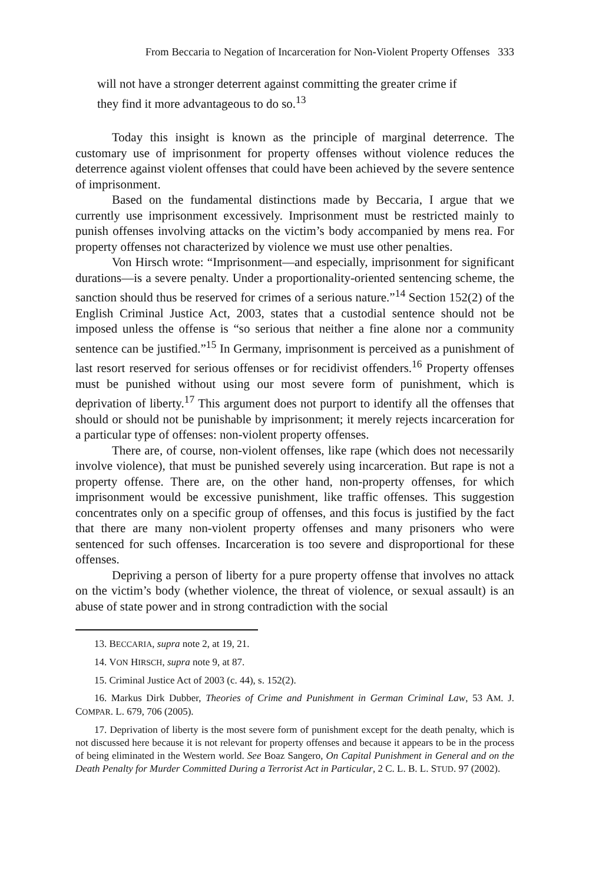From Beccaria to Negation of Incarceration for Non-Violent Property Offenses 333
will not have a stronger deterrent against committing the greater crime if they find it more advantageous to do so.<sup>13</sup>
Today this insight is known as the principle of marginal deterrence. The customary use of imprisonment for property offenses without violence reduces the deterrence against violent offenses that could have been achieved by the severe sentence of imprisonment.
Based on the fundamental distinctions made by Beccaria, I argue that we currently use imprisonment excessively. Imprisonment must be restricted mainly to punish offenses involving attacks on the victim’s body accompanied by mens rea. For property offenses not characterized by violence we must use other penalties.
Von Hirsch wrote: “Imprisonment—and especially, imprisonment for significant durations—is a severe penalty. Under a proportionality-oriented sentencing scheme, the sanction should thus be reserved for crimes of a serious nature.”<sup>14</sup> Section 152(2) of the English Criminal Justice Act, 2003, states that a custodial sentence should not be imposed unless the offense is “so serious that neither a fine alone nor a community sentence can be justified.”<sup>15</sup> In Germany, imprisonment is perceived as a punishment of last resort reserved for serious offenses or for recidivist offenders.<sup>16</sup> Property offenses must be punished without using our most severe form of punishment, which is deprivation of liberty.<sup>17</sup> This argument does not purport to identify all the offenses that should or should not be punishable by imprisonment; it merely rejects incarceration for a particular type of offenses: non-violent property offenses.
There are, of course, non-violent offenses, like rape (which does not necessarily involve violence), that must be punished severely using incarceration. But rape is not a property offense. There are, on the other hand, non-property offenses, for which imprisonment would be excessive punishment, like traffic offenses. This suggestion concentrates only on a specific group of offenses, and this focus is justified by the fact that there are many non-violent property offenses and many prisoners who were sentenced for such offenses. Incarceration is too severe and disproportional for these offenses.
Depriving a person of liberty for a pure property offense that involves no attack on the victim’s body (whether violence, the threat of violence, or sexual assault) is an abuse of state power and in strong contradiction with the social
13. BECCARIA, supra note 2, at 19, 21.
14. VON HIRSCH, supra note 9, at 87.
15. Criminal Justice Act of 2003 (c. 44), s. 152(2).
16. Markus Dirk Dubber, Theories of Crime and Punishment in German Criminal Law, 53 AM. J. COMPAR. L. 679, 706 (2005).
17. Deprivation of liberty is the most severe form of punishment except for the death penalty, which is not discussed here because it is not relevant for property offenses and because it appears to be in the process of being eliminated in the Western world. See Boaz Sangero, On Capital Punishment in General and on the Death Penalty for Murder Committed During a Terrorist Act in Particular, 2 C. L. B. L. STUD. 97 (2002).